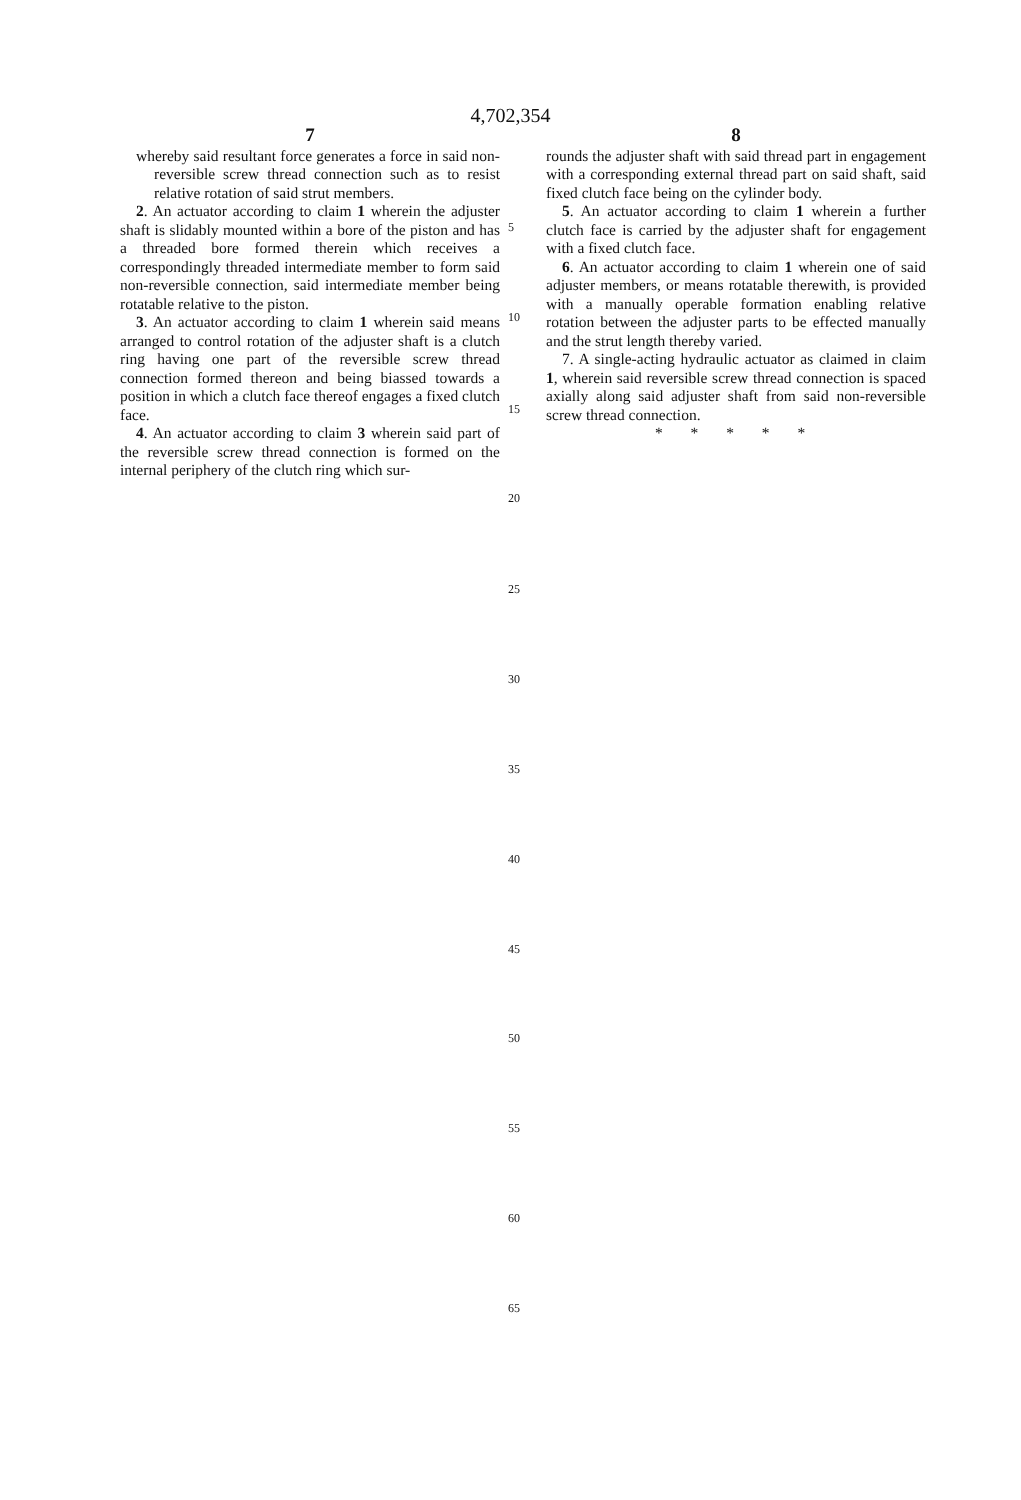4,702,354
7
whereby said resultant force generates a force in said non-reversible screw thread connection such as to resist relative rotation of said strut members.
2. An actuator according to claim 1 wherein the adjuster shaft is slidably mounted within a bore of the piston and has a threaded bore formed therein which receives a correspondingly threaded intermediate member to form said non-reversible connection, said intermediate member being rotatable relative to the piston.
3. An actuator according to claim 1 wherein said means arranged to control rotation of the adjuster shaft is a clutch ring having one part of the reversible screw thread connection formed thereon and being biassed towards a position in which a clutch face thereof engages a fixed clutch face.
4. An actuator according to claim 3 wherein said part of the reversible screw thread connection is formed on the internal periphery of the clutch ring which sur-
8
rounds the adjuster shaft with said thread part in engagement with a corresponding external thread part on said shaft, said fixed clutch face being on the cylinder body.
5. An actuator according to claim 1 wherein a further clutch face is carried by the adjuster shaft for engagement with a fixed clutch face.
6. An actuator according to claim 1 wherein one of said adjuster members, or means rotatable therewith, is provided with a manually operable formation enabling relative rotation between the adjuster parts to be effected manually and the strut length thereby varied.
7. A single-acting hydraulic actuator as claimed in claim 1, wherein said reversible screw thread connection is spaced axially along said adjuster shaft from said non-reversible screw thread connection.
* * * * *
5
10
15
20
25
30
35
40
45
50
55
60
65